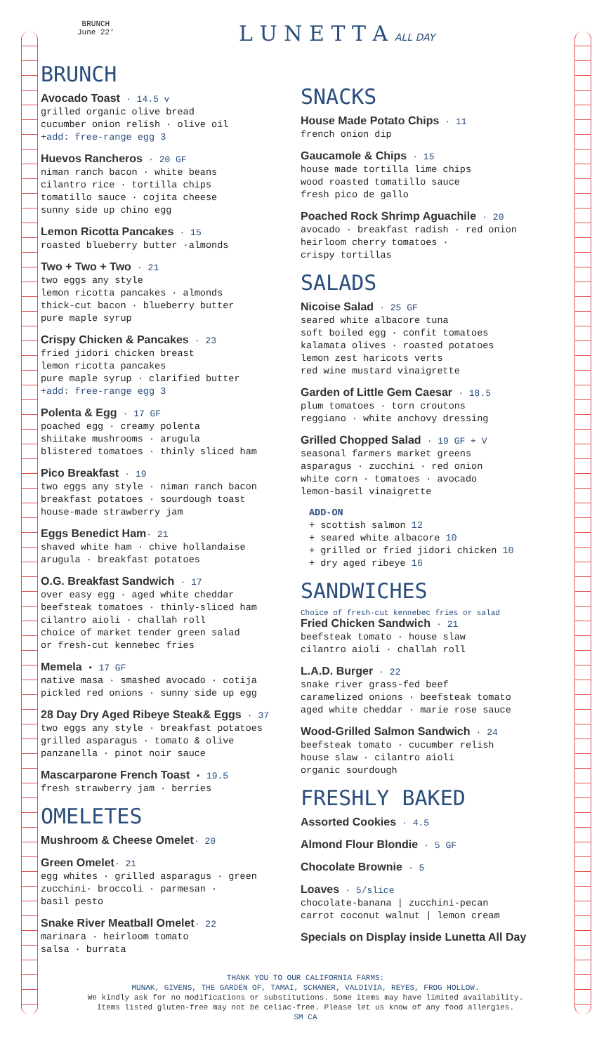BRUNCH
June 22'
L U N E T T A ALL DAY
BRUNCH
Avocado Toast · 14.5 v
grilled organic olive bread
cucumber onion relish · olive oil
+add: free-range egg 3
Huevos Rancheros · 20 GF
niman ranch bacon · white beans
cilantro rice · tortilla chips
tomatillo sauce · cojita cheese
sunny side up chino egg
Lemon Ricotta Pancakes · 15
roasted blueberry butter ·almonds
Two + Two + Two · 21
two eggs any style
lemon ricotta pancakes · almonds
thick-cut bacon · blueberry butter
pure maple syrup
Crispy Chicken & Pancakes · 23
fried jidori chicken breast
lemon ricotta pancakes
pure maple syrup · clarified butter
+add: free-range egg 3
Polenta & Egg · 17 GF
poached egg · creamy polenta
shiitake mushrooms · arugula
blistered tomatoes · thinly sliced ham
Pico Breakfast · 19
two eggs any style · niman ranch bacon
breakfast potatoes · sourdough toast
house-made strawberry jam
Eggs Benedict Ham· 21
shaved white ham · chive hollandaise
arugula · breakfast potatoes
O.G. Breakfast Sandwich · 17
over easy egg · aged white cheddar
beefsteak tomatoes · thinly-sliced ham
cilantro aioli · challah roll
choice of market tender green salad
or fresh-cut kennebec fries
Memela • 17 GF
native masa · smashed avocado · cotija
pickled red onions · sunny side up egg
28 Day Dry Aged Ribeye Steak& Eggs · 37
two eggs any style · breakfast potatoes
grilled asparagus · tomato & olive
panzanella · pinot noir sauce
Mascarparone French Toast • 19.5
fresh strawberry jam · berries
OMELETES
Mushroom & Cheese Omelet· 20
Green Omelet· 21
egg whites · grilled asparagus · green
zucchini· broccoli · parmesan ·
basil pesto
Snake River Meatball Omelet· 22
marinara · heirloom tomato
salsa · burrata
SNACKS
House Made Potato Chips · 11
french onion dip
Gaucamole & Chips · 15
house made tortilla lime chips
wood roasted tomatillo sauce
fresh pico de gallo
Poached Rock Shrimp Aguachile · 20
avocado · breakfast radish · red onion
heirloom cherry tomatoes ·
crispy tortillas
SALADS
Nicoise Salad · 25 GF
seared white albacore tuna
soft boiled egg · confit tomatoes
kalamata olives · roasted potatoes
lemon zest haricots verts
red wine mustard vinaigrette
Garden of Little Gem Caesar · 18.5
plum tomatoes · torn croutons
reggiano · white anchovy dressing
Grilled Chopped Salad · 19 GF + V
seasonal farmers market greens
asparagus · zucchini · red onion
white corn · tomatoes · avocado
lemon-basil vinaigrette
ADD-ON
+ scottish salmon 12
+ seared white albacore 10
+ grilled or fried jidori chicken 10
+ dry aged ribeye 16
SANDWICHES
Choice of fresh-cut kennebec fries or salad
Fried Chicken Sandwich · 21
beefsteak tomato · house slaw
cilantro aioli · challah roll
L.A.D. Burger · 22
snake river grass-fed beef
caramelized onions · beefsteak tomato
aged white cheddar · marie rose sauce
Wood-Grilled Salmon Sandwich · 24
beefsteak tomato · cucumber relish
house slaw · cilantro aioli
organic sourdough
FRESHLY BAKED
Assorted Cookies · 4.5
Almond Flour Blondie · 5 GF
Chocolate Brownie · 5
Loaves · 5/slice
chocolate-banana | zucchini-pecan
carrot coconut walnut | lemon cream
Specials on Display inside Lunetta All Day
THANK YOU TO OUR CALIFORNIA FARMS:
MUNAK, GIVENS, THE GARDEN OF, TAMAI, SCHANER, VALDIVIA, REYES, FROG HOLLOW.
We kindly ask for no modifications or substitutions. Some items may have limited availability.
Items listed gluten-free may not be celiac-free. Please let us know of any food allergies.
SM CA